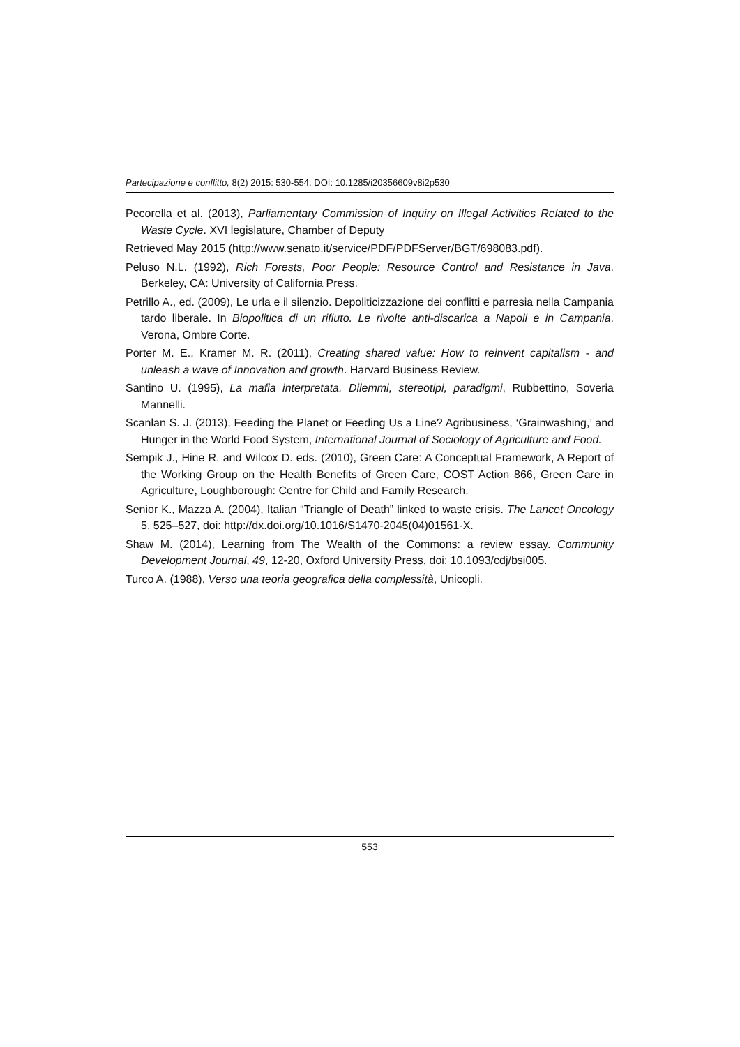Partecipazione e conflitto, 8(2) 2015: 530-554, DOI: 10.1285/i20356609v8i2p530
Pecorella et al. (2013), Parliamentary Commission of Inquiry on Illegal Activities Related to the Waste Cycle. XVI legislature, Chamber of Deputy
Retrieved May 2015 (http://www.senato.it/service/PDF/PDFServer/BGT/698083.pdf).
Peluso N.L. (1992), Rich Forests, Poor People: Resource Control and Resistance in Java. Berkeley, CA: University of California Press.
Petrillo A., ed. (2009), Le urla e il silenzio. Depoliticizzazione dei conflitti e parresia nella Campania tardo liberale. In Biopolitica di un rifiuto. Le rivolte anti-discarica a Napoli e in Campania. Verona, Ombre Corte.
Porter M. E., Kramer M. R. (2011), Creating shared value: How to reinvent capitalism - and unleash a wave of Innovation and growth. Harvard Business Review.
Santino U. (1995), La mafia interpretata. Dilemmi, stereotipi, paradigmi, Rubbettino, Soveria Mannelli.
Scanlan S. J. (2013), Feeding the Planet or Feeding Us a Line? Agribusiness, ‘Grainwashing,’ and Hunger in the World Food System, International Journal of Sociology of Agriculture and Food.
Sempik J., Hine R. and Wilcox D. eds. (2010), Green Care: A Conceptual Framework, A Report of the Working Group on the Health Benefits of Green Care, COST Action 866, Green Care in Agriculture, Loughborough: Centre for Child and Family Research.
Senior K., Mazza A. (2004), Italian “Triangle of Death” linked to waste crisis. The Lancet Oncology 5, 525–527, doi: http://dx.doi.org/10.1016/S1470-2045(04)01561-X.
Shaw M. (2014), Learning from The Wealth of the Commons: a review essay. Community Development Journal, 49, 12-20, Oxford University Press, doi: 10.1093/cdj/bsi005.
Turco A. (1988), Verso una teoria geografica della complessità, Unicopli.
553